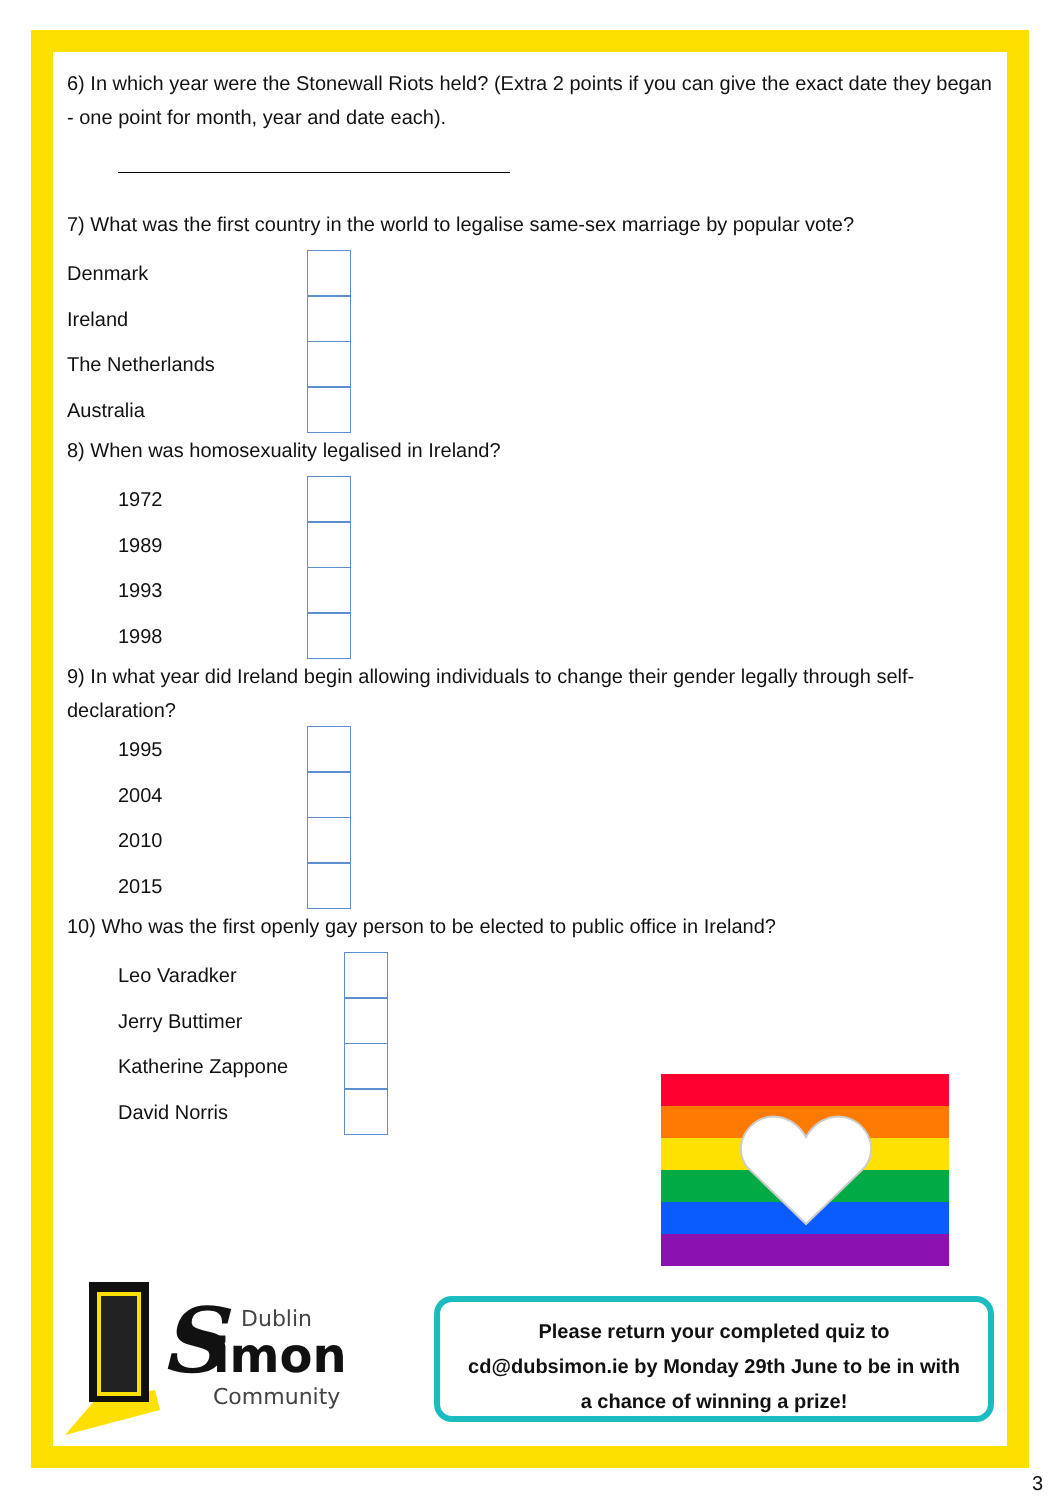6) In which year were the Stonewall Riots held? (Extra 2 points if you can give the exact date they began - one point for month, year and date each).
7) What was the first country in the world to legalise same-sex marriage by popular vote?
Denmark
Ireland
The Netherlands
Australia
8) When was homosexuality legalised in Ireland?
1972
1989
1993
1998
9) In what year did Ireland begin allowing individuals to change their gender legally through self-declaration?
1995
2004
2010
2015
10) Who was the first openly gay person to be elected to public office in Ireland?
Leo Varadker
Jerry Buttimer
Katherine Zappone
David Norris
S
imon
Dublin
Community
Please return your completed quiz to
cd@dubsimon.ie by Monday 29th June to be in with
a chance of winning a prize!
3